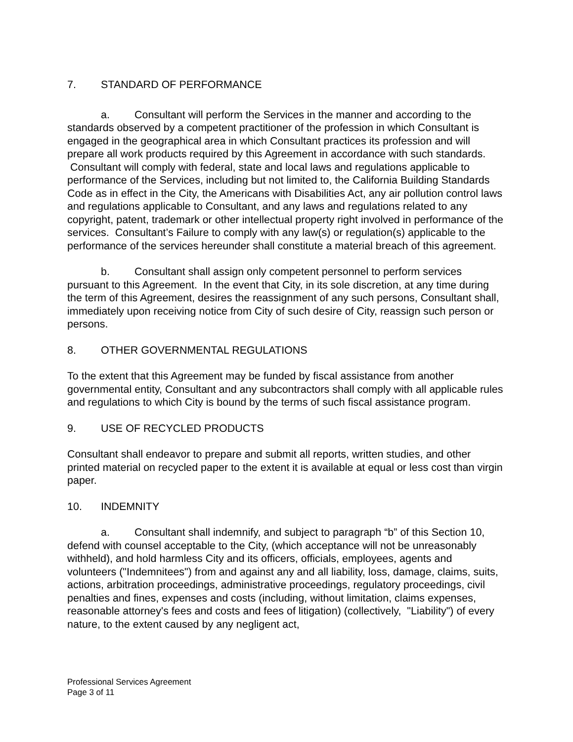7. STANDARD OF PERFORMANCE
a. Consultant will perform the Services in the manner and according to the standards observed by a competent practitioner of the profession in which Consultant is engaged in the geographical area in which Consultant practices its profession and will prepare all work products required by this Agreement in accordance with such standards. Consultant will comply with federal, state and local laws and regulations applicable to performance of the Services, including but not limited to, the California Building Standards Code as in effect in the City, the Americans with Disabilities Act, any air pollution control laws and regulations applicable to Consultant, and any laws and regulations related to any copyright, patent, trademark or other intellectual property right involved in performance of the services. Consultant’s Failure to comply with any law(s) or regulation(s) applicable to the performance of the services hereunder shall constitute a material breach of this agreement.
b. Consultant shall assign only competent personnel to perform services pursuant to this Agreement. In the event that City, in its sole discretion, at any time during the term of this Agreement, desires the reassignment of any such persons, Consultant shall, immediately upon receiving notice from City of such desire of City, reassign such person or persons.
8. OTHER GOVERNMENTAL REGULATIONS
To the extent that this Agreement may be funded by fiscal assistance from another governmental entity, Consultant and any subcontractors shall comply with all applicable rules and regulations to which City is bound by the terms of such fiscal assistance program.
9. USE OF RECYCLED PRODUCTS
Consultant shall endeavor to prepare and submit all reports, written studies, and other printed material on recycled paper to the extent it is available at equal or less cost than virgin paper.
10. INDEMNITY
a. Consultant shall indemnify, and subject to paragraph “b” of this Section 10, defend with counsel acceptable to the City, (which acceptance will not be unreasonably withheld), and hold harmless City and its officers, officials, employees, agents and volunteers ("Indemnitees") from and against any and all liability, loss, damage, claims, suits, actions, arbitration proceedings, administrative proceedings, regulatory proceedings, civil penalties and fines, expenses and costs (including, without limitation, claims expenses, reasonable attorney's fees and costs and fees of litigation) (collectively, "Liability") of every nature, to the extent caused by any negligent act,
Professional Services Agreement
Page 3 of 11